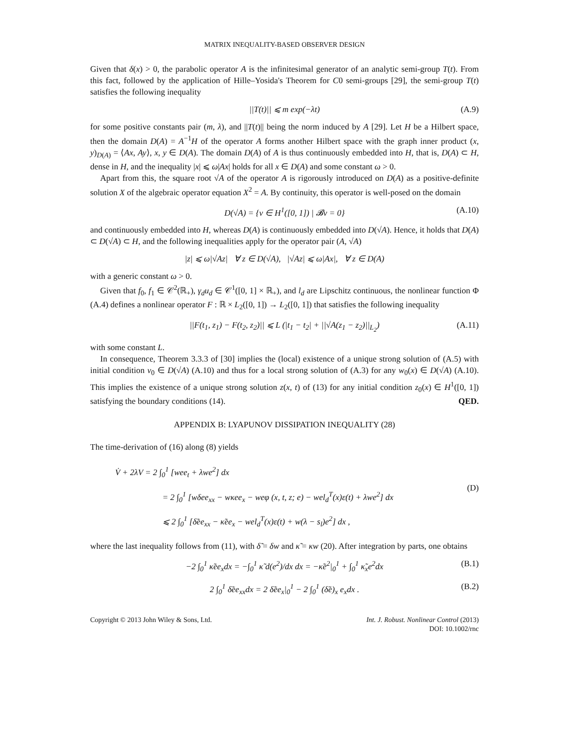MATRIX INEQUALITY-BASED OBSERVER DESIGN
Given that δ(x) > 0, the parabolic operator A is the infinitesimal generator of an analytic semi-group T(t). From this fact, followed by the application of Hille–Yosida's Theorem for C0 semi-groups [29], the semi-group T(t) satisfies the following inequality
||T(t)|| ⩽ m exp(−λt) (A.9)
for some positive constants pair (m, λ), and ||T(t)|| being the norm induced by A [29]. Let H be a Hilbert space, then the domain D(A) = A<sup>−1</sup>H of the operator A forms another Hilbert space with the graph inner product (x, y)<sub>D(A)</sub> = ⟨Ax, Ay⟩, x, y ∈ D(A). The domain D(A) of A is thus continuously embedded into H, that is, D(A) ⊂ H, dense in H, and the inequality |x| ⩽ ω|Ax| holds for all x ∈ D(A) and some constant ω > 0.
Apart from this, the square root √A of the operator A is rigorously introduced on D(A) as a positive-definite solution X of the algebraic operator equation X<sup>2</sup> = A. By continuity, this operator is well-posed on the domain
D(√A) = {v ∈ H<sup>1</sup>([0, 1]) | 𝓑v = 0} (A.10)
and continuously embedded into H, whereas D(A) is continuously embedded into D(√A). Hence, it holds that D(A) ⊂ D(√A) ⊂ H, and the following inequalities apply for the operator pair (A, √A)
|z| ⩽ ω|√Az| ∀ z ∈ D(√A), |√Az| ⩽ ω|Ax|, ∀ z ∈ D(A)
with a generic constant ω > 0.
Given that f<sub>0</sub>, f<sub>1</sub> ∈ 𝒞<sup>2</sup>(ℝ<sub>+</sub>), γ<sub>d</sub>u<sub>d</sub> ∈ 𝒞<sup>1</sup>([0, 1] × ℝ<sub>+</sub>), and l<sub>d</sub> are Lipschitz continuous, the nonlinear function Φ (A.4) defines a nonlinear operator F : ℝ × L<sub>2</sub>([0, 1]) → L<sub>2</sub>([0, 1]) that satisfies the following inequality
||F(t<sub>1</sub>, z<sub>1</sub>) − F(t<sub>2</sub>, z<sub>2</sub>)|| ⩽ L (|t<sub>1</sub> − t<sub>2</sub>| + ||√A(z<sub>1</sub> − z<sub>2</sub>)||<sub>L<sub>2</sub></sub>) (A.11)
with some constant L.
In consequence, Theorem 3.3.3 of [30] implies the (local) existence of a unique strong solution of (A.5) with initial condition v<sub>0</sub> ∈ D(√A) (A.10) and thus for a local strong solution of (A.3) for any w<sub>0</sub>(x) ∈ D(√A) (A.10). This implies the existence of a unique strong solution z(x, t) of (13) for any initial condition z<sub>0</sub>(x) ∈ H<sup>1</sup>([0, 1]) satisfying the boundary conditions (14). QED.
APPENDIX B: LYAPUNOV DISSIPATION INEQUALITY (28)
The time-derivation of (16) along (8) yields
V̇ + 2λV = 2 ∫<sub>0</sub><sup>1</sup> [wee<sub>t</sub> + λwe<sup>2</sup>] dx
= 2 ∫<sub>0</sub><sup>1</sup> [wδee<sub>xx</sub> − wκee<sub>x</sub> − weφ (x, t, z; e) − wel<sub>d</sub><sup>T</sup>(x)ε(t) + λwe<sup>2</sup>] dx
⩽ 2 ∫<sub>0</sub><sup>1</sup> [δ̃ee<sub>xx</sub> − κ̃ee<sub>x</sub> − wel<sub>d</sub><sup>T</sup>(x)ε(t) + w(λ − s<sub>l</sub>)e<sup>2</sup>] dx ,
(D)
where the last inequality follows from (11), with δ̃ = δw and κ̃ = κw (20). After integration by parts, one obtains
−2 ∫<sub>0</sub><sup>1</sup> κ̃ee<sub>x</sub>dx = −∫<sub>0</sub><sup>1</sup> κ̃ d(e<sup>2</sup>)/dx dx = −κ̃e<sup>2</sup>|<sub>0</sub><sup>1</sup> + ∫<sub>0</sub><sup>1</sup> κ̃<sub>x</sub>e<sup>2</sup>dx (B.1)
2 ∫<sub>0</sub><sup>1</sup> δ̃ee<sub>xx</sub>dx = 2 δ̃ee<sub>x</sub>|<sub>0</sub><sup>1</sup> − 2 ∫<sub>0</sub><sup>1</sup> (δ̃e)<sub>x</sub> e<sub>x</sub>dx . (B.2)
Copyright © 2013 John Wiley & Sons, Ltd.
Int. J. Robust. Nonlinear Control (2013)
DOI: 10.1002/rnc